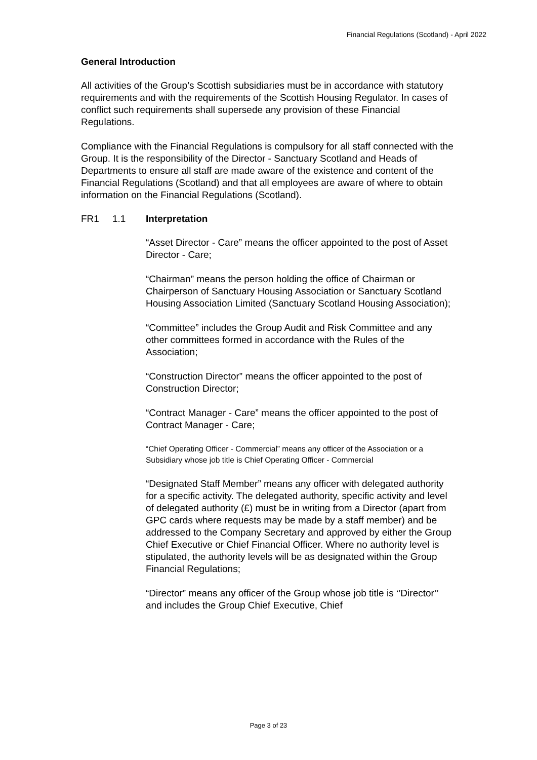Financial Regulations (Scotland) - April 2022
General Introduction
All activities of the Group’s Scottish subsidiaries must be in accordance with statutory requirements and with the requirements of the Scottish Housing Regulator. In cases of conflict such requirements shall supersede any provision of these Financial Regulations.
Compliance with the Financial Regulations is compulsory for all staff connected with the Group. It is the responsibility of the Director - Sanctuary Scotland and Heads of Departments to ensure all staff are made aware of the existence and content of the Financial Regulations (Scotland) and that all employees are aware of where to obtain information on the Financial Regulations (Scotland).
FR1 1.1 Interpretation
“Asset Director - Care” means the officer appointed to the post of Asset Director - Care;
“Chairman” means the person holding the office of Chairman or Chairperson of Sanctuary Housing Association or Sanctuary Scotland Housing Association Limited (Sanctuary Scotland Housing Association);
“Committee” includes the Group Audit and Risk Committee and any other committees formed in accordance with the Rules of the Association;
“Construction Director” means the officer appointed to the post of Construction Director;
“Contract Manager - Care” means the officer appointed to the post of Contract Manager - Care;
“Chief Operating Officer - Commercial” means any officer of the Association or a Subsidiary whose job title is Chief Operating Officer - Commercial
“Designated Staff Member” means any officer with delegated authority for a specific activity. The delegated authority, specific activity and level of delegated authority (£) must be in writing from a Director (apart from GPC cards where requests may be made by a staff member) and be addressed to the Company Secretary and approved by either the Group Chief Executive or Chief Financial Officer. Where no authority level is stipulated, the authority levels will be as designated within the Group Financial Regulations;
“Director” means any officer of the Group whose job title is ‘’Director’’ and includes the Group Chief Executive, Chief
Page 3 of 23